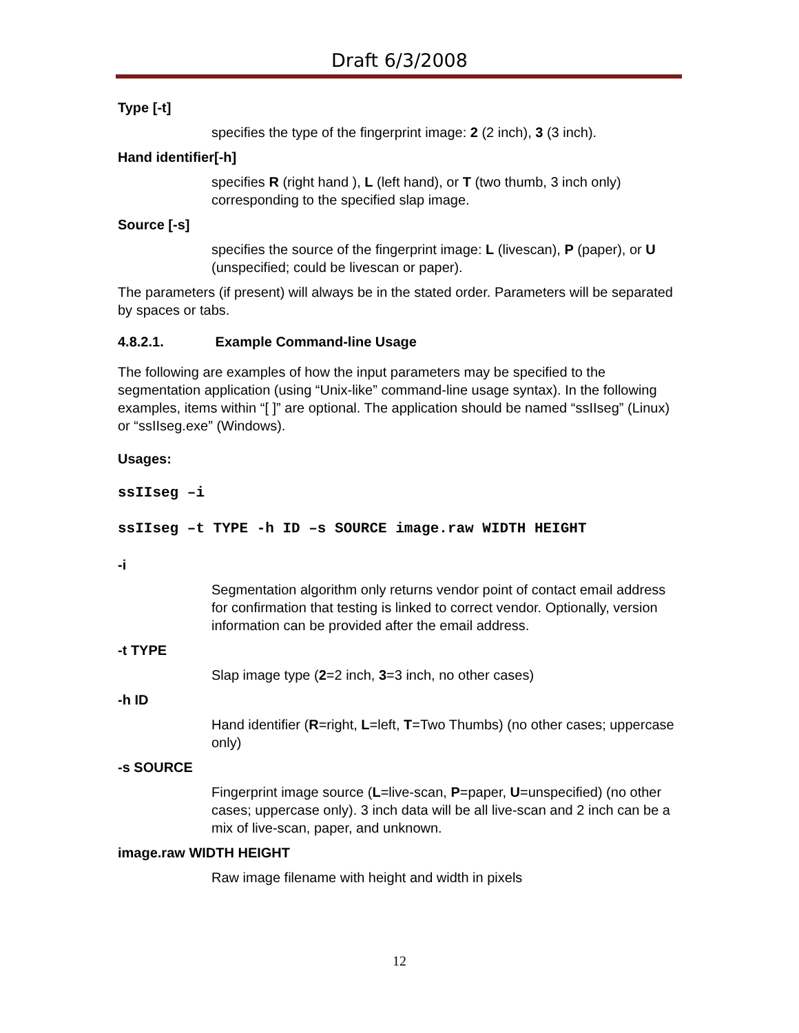Draft 6/3/2008
Type [-t]
specifies the type of the fingerprint image: 2 (2 inch), 3 (3 inch).
Hand identifier[-h]
specifies R (right hand ), L (left hand), or T (two thumb, 3 inch only) corresponding to the specified slap image.
Source [-s]
specifies the source of the fingerprint image: L (livescan), P (paper), or U (unspecified; could be livescan or paper).
The parameters (if present) will always be in the stated order. Parameters will be separated by spaces or tabs.
4.8.2.1. Example Command-line Usage
The following are examples of how the input parameters may be specified to the segmentation application (using “Unix-like” command-line usage syntax). In the following examples, items within “[ ]” are optional. The application should be named “ssIIseg” (Linux) or “ssIIseg.exe” (Windows).
Usages:
ssIIseg –i
ssIIseg –t TYPE -h ID –s SOURCE image.raw WIDTH HEIGHT
-i
Segmentation algorithm only returns vendor point of contact email address for confirmation that testing is linked to correct vendor. Optionally, version information can be provided after the email address.
-t TYPE
Slap image type (2=2 inch, 3=3 inch, no other cases)
-h ID
Hand identifier (R=right, L=left, T=Two Thumbs) (no other cases; uppercase only)
-s SOURCE
Fingerprint image source (L=live-scan, P=paper, U=unspecified) (no other cases; uppercase only). 3 inch data will be all live-scan and 2 inch can be a mix of live-scan, paper, and unknown.
image.raw WIDTH HEIGHT
Raw image filename with height and width in pixels
12